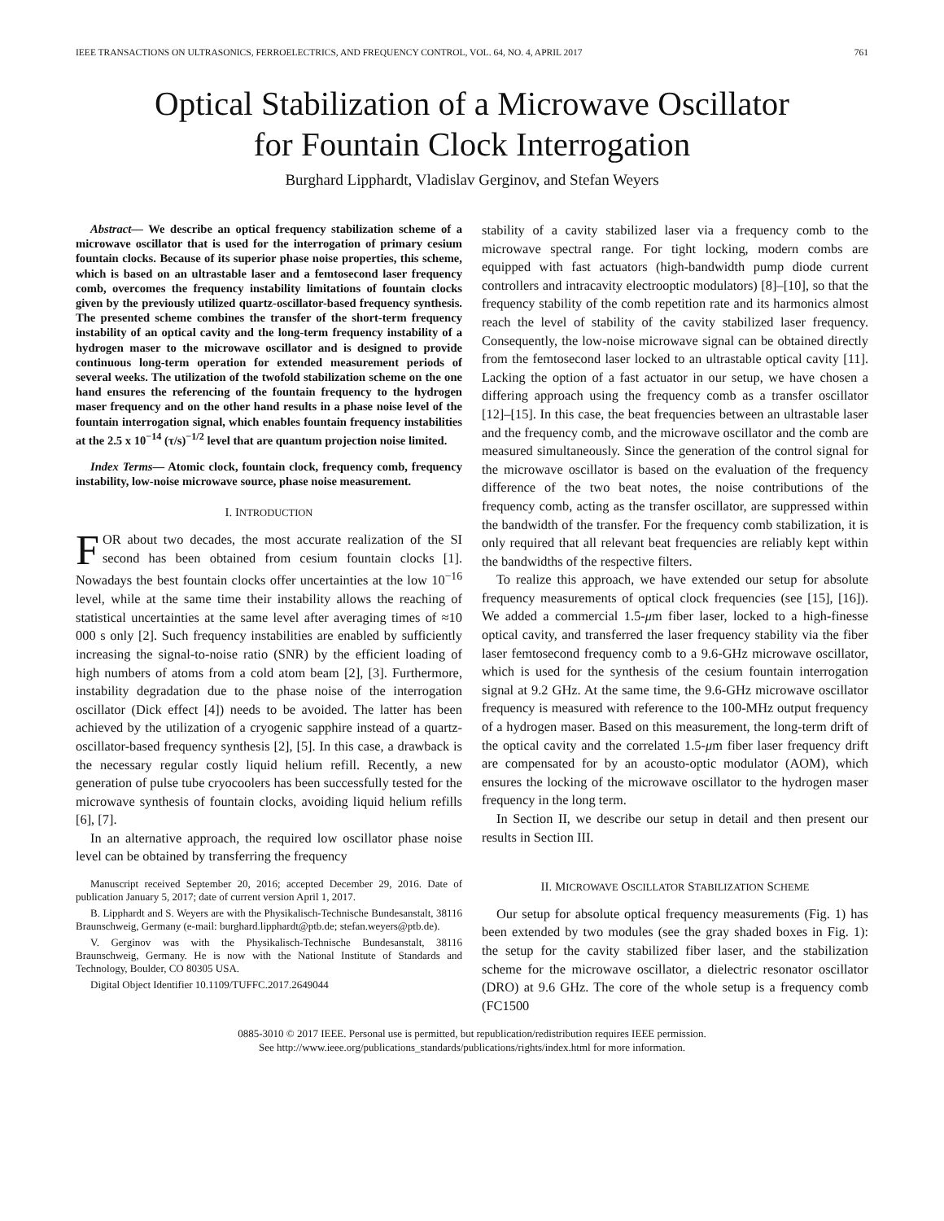IEEE TRANSACTIONS ON ULTRASONICS, FERROELECTRICS, AND FREQUENCY CONTROL, VOL. 64, NO. 4, APRIL 2017 761
Optical Stabilization of a Microwave Oscillator
for Fountain Clock Interrogation
Burghard Lipphardt, Vladislav Gerginov, and Stefan Weyers
Abstract— We describe an optical frequency stabilization scheme of a microwave oscillator that is used for the interrogation of primary cesium fountain clocks. Because of its superior phase noise properties, this scheme, which is based on an ultrastable laser and a femtosecond laser frequency comb, overcomes the frequency instability limitations of fountain clocks given by the previously utilized quartz-oscillator-based frequency synthesis. The presented scheme combines the transfer of the short-term frequency instability of an optical cavity and the long-term frequency instability of a hydrogen maser to the microwave oscillator and is designed to provide continuous long-term operation for extended measurement periods of several weeks. The utilization of the twofold stabilization scheme on the one hand ensures the referencing of the fountain frequency to the hydrogen maser frequency and on the other hand results in a phase noise level of the fountain interrogation signal, which enables fountain frequency instabilities at the 2.5 x 10<sup>−14</sup> (τ/s)<sup>−1/2</sup> level that are quantum projection noise limited.
Index Terms— Atomic clock, fountain clock, frequency comb, frequency instability, low-noise microwave source, phase noise measurement.
I. INTRODUCTION
FOR about two decades, the most accurate realization of the SI second has been obtained from cesium fountain clocks [1]. Nowadays the best fountain clocks offer uncertainties at the low 10<sup>−16</sup> level, while at the same time their instability allows the reaching of statistical uncertainties at the same level after averaging times of ≈10 000 s only [2]. Such frequency instabilities are enabled by sufficiently increasing the signal-to-noise ratio (SNR) by the efficient loading of high numbers of atoms from a cold atom beam [2], [3]. Furthermore, instability degradation due to the phase noise of the interrogation oscillator (Dick effect [4]) needs to be avoided. The latter has been achieved by the utilization of a cryogenic sapphire instead of a quartz-oscillator-based frequency synthesis [2], [5]. In this case, a drawback is the necessary regular costly liquid helium refill. Recently, a new generation of pulse tube cryocoolers has been successfully tested for the microwave synthesis of fountain clocks, avoiding liquid helium refills [6], [7].
In an alternative approach, the required low oscillator phase noise level can be obtained by transferring the frequency
Manuscript received September 20, 2016; accepted December 29, 2016. Date of publication January 5, 2017; date of current version April 1, 2017.
B. Lipphardt and S. Weyers are with the Physikalisch-Technische Bundesanstalt, 38116 Braunschweig, Germany (e-mail: burghard.lipphardt@ptb.de; stefan.weyers@ptb.de).
V. Gerginov was with the Physikalisch-Technische Bundesanstalt, 38116 Braunschweig, Germany. He is now with the National Institute of Standards and Technology, Boulder, CO 80305 USA.
Digital Object Identifier 10.1109/TUFFC.2017.2649044
stability of a cavity stabilized laser via a frequency comb to the microwave spectral range. For tight locking, modern combs are equipped with fast actuators (high-bandwidth pump diode current controllers and intracavity electrooptic modulators) [8]–[10], so that the frequency stability of the comb repetition rate and its harmonics almost reach the level of stability of the cavity stabilized laser frequency. Consequently, the low-noise microwave signal can be obtained directly from the femtosecond laser locked to an ultrastable optical cavity [11]. Lacking the option of a fast actuator in our setup, we have chosen a differing approach using the frequency comb as a transfer oscillator [12]–[15]. In this case, the beat frequencies between an ultrastable laser and the frequency comb, and the microwave oscillator and the comb are measured simultaneously. Since the generation of the control signal for the microwave oscillator is based on the evaluation of the frequency difference of the two beat notes, the noise contributions of the frequency comb, acting as the transfer oscillator, are suppressed within the bandwidth of the transfer. For the frequency comb stabilization, it is only required that all relevant beat frequencies are reliably kept within the bandwidths of the respective filters.
To realize this approach, we have extended our setup for absolute frequency measurements of optical clock frequencies (see [15], [16]). We added a commercial 1.5-μm fiber laser, locked to a high-finesse optical cavity, and transferred the laser frequency stability via the fiber laser femtosecond frequency comb to a 9.6-GHz microwave oscillator, which is used for the synthesis of the cesium fountain interrogation signal at 9.2 GHz. At the same time, the 9.6-GHz microwave oscillator frequency is measured with reference to the 100-MHz output frequency of a hydrogen maser. Based on this measurement, the long-term drift of the optical cavity and the correlated 1.5-μm fiber laser frequency drift are compensated for by an acousto-optic modulator (AOM), which ensures the locking of the microwave oscillator to the hydrogen maser frequency in the long term.
In Section II, we describe our setup in detail and then present our results in Section III.
II. MICROWAVE OSCILLATOR STABILIZATION SCHEME
Our setup for absolute optical frequency measurements (Fig. 1) has been extended by two modules (see the gray shaded boxes in Fig. 1): the setup for the cavity stabilized fiber laser, and the stabilization scheme for the microwave oscillator, a dielectric resonator oscillator (DRO) at 9.6 GHz. The core of the whole setup is a frequency comb (FC1500
0885-3010 © 2017 IEEE. Personal use is permitted, but republication/redistribution requires IEEE permission.
See http://www.ieee.org/publications_standards/publications/rights/index.html for more information.